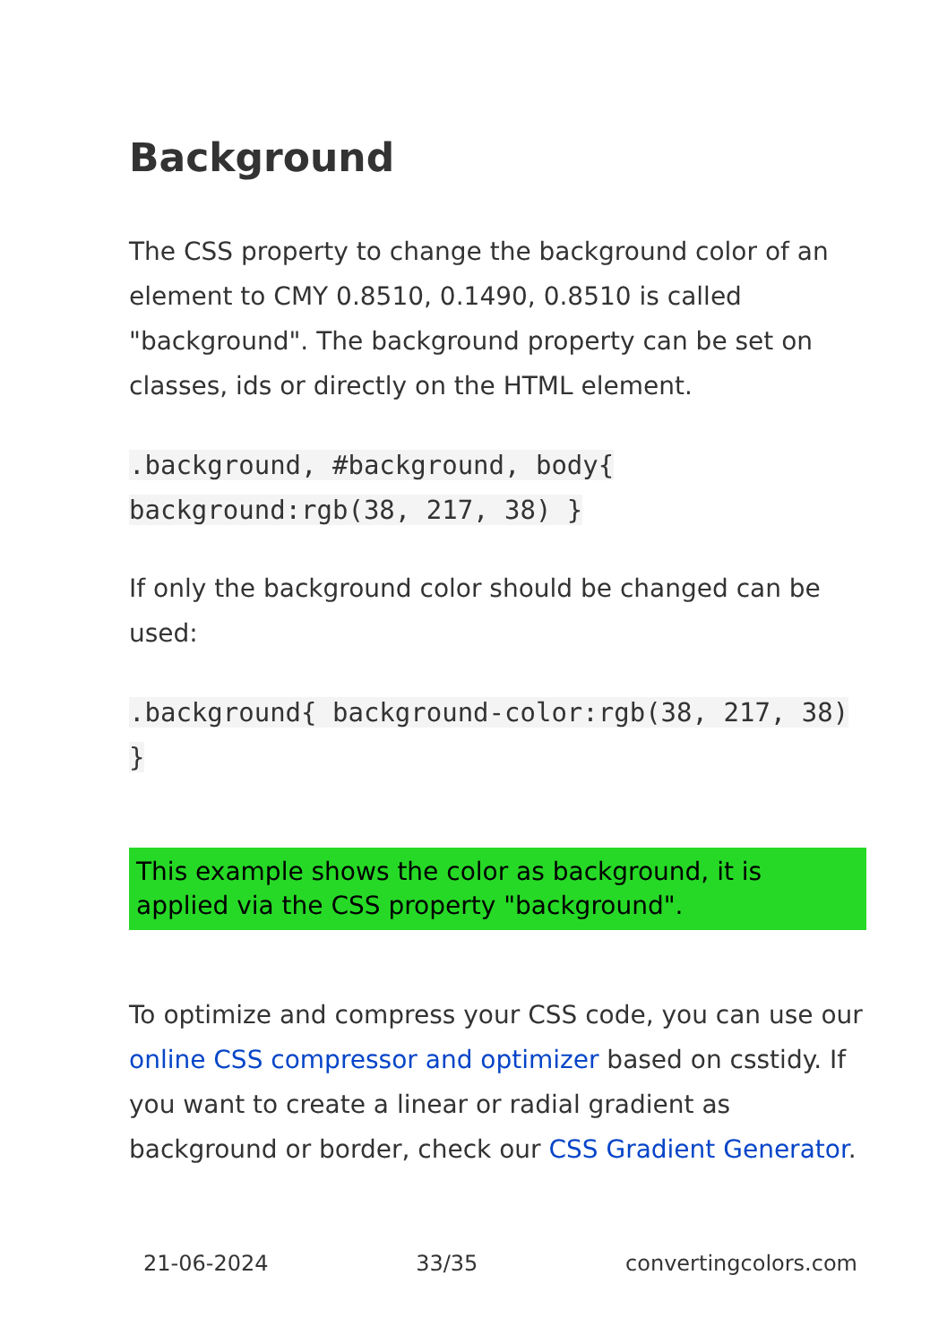Background
The CSS property to change the background color of an element to CMY 0.8510, 0.1490, 0.8510 is called "background". The background property can be set on classes, ids or directly on the HTML element.
.background, #background, body{ background:rgb(38, 217, 38) }
If only the background color should be changed can be used:
.background{ background-color:rgb(38, 217, 38) }
This example shows the color as background, it is applied via the CSS property "background".
To optimize and compress your CSS code, you can use our online CSS compressor and optimizer based on csstidy. If you want to create a linear or radial gradient as background or border, check our CSS Gradient Generator.
21-06-2024 33/35 convertingcolors.com